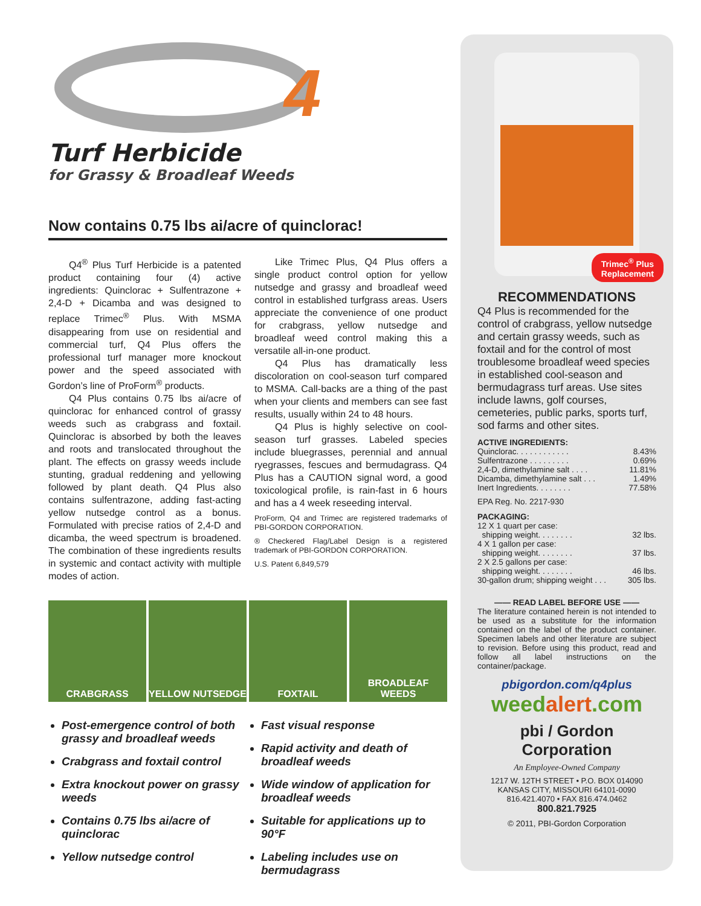4
Turf Herbicide
for Grassy & Broadleaf Weeds
Now contains 0.75 lbs ai/acre of quinclorac!
Q4<sup>®</sup> Plus Turf Herbicide is a patented product containing four (4) active ingredients: Quinclorac + Sulfentrazone + 2,4-D + Dicamba and was designed to replace Trimec<sup>®</sup> Plus. With MSMA disappearing from use on residential and commercial turf, Q4 Plus offers the professional turf manager more knockout power and the speed associated with Gordon’s line of ProForm<sup>®</sup> products.
Q4 Plus contains 0.75 lbs ai/acre of quinclorac for enhanced control of grassy weeds such as crabgrass and foxtail. Quinclorac is absorbed by both the leaves and roots and translocated throughout the plant. The effects on grassy weeds include stunting, gradual reddening and yellowing followed by plant death. Q4 Plus also contains sulfentrazone, adding fast-acting yellow nutsedge control as a bonus. Formulated with precise ratios of 2,4-D and dicamba, the weed spectrum is broadened. The combination of these ingredients results in systemic and contact activity with multiple modes of action.
Like Trimec Plus, Q4 Plus offers a single product control option for yellow nutsedge and grassy and broadleaf weed control in established turfgrass areas. Users appreciate the convenience of one product for crabgrass, yellow nutsedge and broadleaf weed control making this a versatile all-in-one product.
Q4 Plus has dramatically less discoloration on cool-season turf compared to MSMA. Call-backs are a thing of the past when your clients and members can see fast results, usually within 24 to 48 hours.
Q4 Plus is highly selective on cool-season turf grasses. Labeled species include bluegrasses, perennial and annual ryegrasses, fescues and bermudagrass. Q4 Plus has a CAUTION signal word, a good toxicological profile, is rain-fast in 6 hours and has a 4 week reseeding interval.
ProForm, Q4 and Trimec are registered trademarks of PBI-GORDON CORPORATION.
® Checkered Flag/Label Design is a registered trademark of PBI-GORDON CORPORATION.
U.S. Patent 6,849,579
CRABGRASS YELLOW NUTSEDGE FOXTAIL BROADLEAF WEEDS
Post-emergence control of both grassy and broadleaf weeds
Crabgrass and foxtail control
Extra knockout power on grassy weeds
Contains 0.75 lbs ai/acre of quinclorac
Yellow nutsedge control
Fast visual response
Rapid activity and death of broadleaf weeds
Wide window of application for broadleaf weeds
Suitable for applications up to 90°F
Labeling includes use on bermudagrass
Trimec<sup>®</sup> Plus
Replacement
RECOMMENDATIONS
Q4 Plus is recommended for the control of crabgrass, yellow nutsedge and certain grassy weeds, such as foxtail and for the control of most troublesome broadleaf weed species in established cool-season and bermudagrass turf areas. Use sites include lawns, golf courses, cemeteries, public parks, sports turf, sod farms and other sites.
ACTIVE INGREDIENTS:
Quinclorac. . . . . . . . . . . . 8.43%
Sulfentrazone . . . . . . . . . 0.69%
2,4-D, dimethylamine salt . . . . 11.81%
Dicamba, dimethylamine salt . . . 1.49%
Inert Ingredients. . . . . . . . 77.58%
EPA Reg. No. 2217-930
PACKAGING:
12 X 1 quart per case:
shipping weight. . . . . . . . 32 lbs.
4 X 1 gallon per case:
shipping weight. . . . . . . . 37 lbs.
2 X 2.5 gallons per case:
shipping weight. . . . . . . . 46 lbs.
30-gallon drum; shipping weight . . . 305 lbs.
—— READ LABEL BEFORE USE ——
The literature contained herein is not intended to be used as a substitute for the information contained on the label of the product container. Specimen labels and other literature are subject to revision. Before using this product, read and follow all label instructions on the container/package.
pbigordon.com/q4plus
weedalert.com
pbi / Gordon
Corporation
An Employee-Owned Company
1217 W. 12TH STREET • P.O. BOX 014090
KANSAS CITY, MISSOURI 64101-0090
816.421.4070 • FAX 816.474.0462
800.821.7925
© 2011, PBI-Gordon Corporation